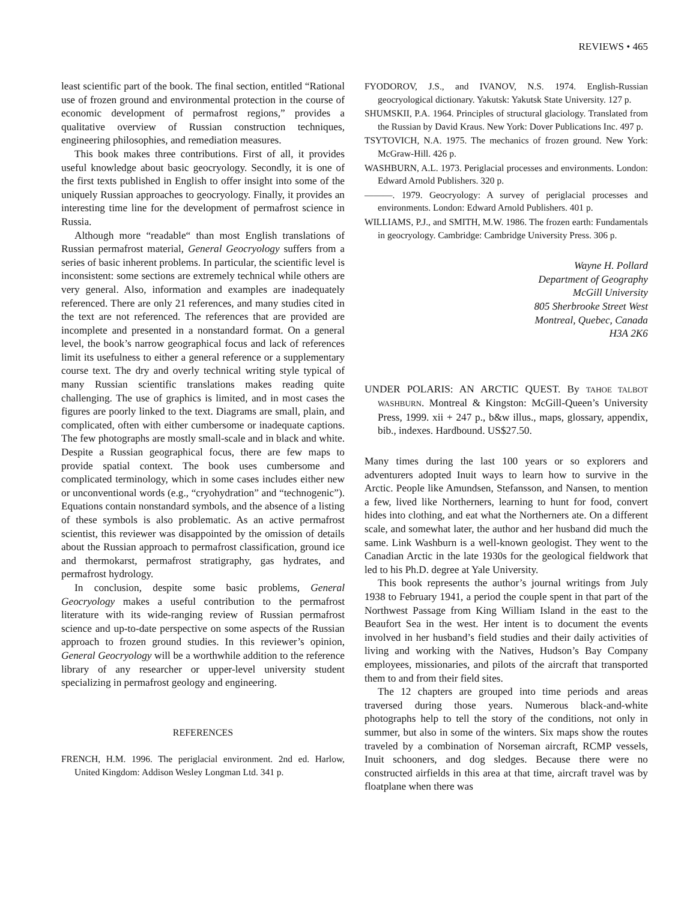REVIEWS • 465
least scientific part of the book. The final section, entitled “Rational use of frozen ground and environmental protection in the course of economic development of permafrost regions,” provides a qualitative overview of Russian construction techniques, engineering philosophies, and remediation measures.
This book makes three contributions. First of all, it provides useful knowledge about basic geocryology. Secondly, it is one of the first texts published in English to offer insight into some of the uniquely Russian approaches to geocryology. Finally, it provides an interesting time line for the development of permafrost science in Russia.
Although more “readable“ than most English translations of Russian permafrost material, General Geocryology suffers from a series of basic inherent problems. In particular, the scientific level is inconsistent: some sections are extremely technical while others are very general. Also, information and examples are inadequately referenced. There are only 21 references, and many studies cited in the text are not referenced. The references that are provided are incomplete and presented in a nonstandard format. On a general level, the book’s narrow geographical focus and lack of references limit its usefulness to either a general reference or a supplementary course text. The dry and overly technical writing style typical of many Russian scientific translations makes reading quite challenging. The use of graphics is limited, and in most cases the figures are poorly linked to the text. Diagrams are small, plain, and complicated, often with either cumbersome or inadequate captions. The few photographs are mostly small-scale and in black and white. Despite a Russian geographical focus, there are few maps to provide spatial context. The book uses cumbersome and complicated terminology, which in some cases includes either new or unconventional words (e.g., “cryohydration” and “technogenic”). Equations contain nonstandard symbols, and the absence of a listing of these symbols is also problematic. As an active permafrost scientist, this reviewer was disappointed by the omission of details about the Russian approach to permafrost classification, ground ice and thermokarst, permafrost stratigraphy, gas hydrates, and permafrost hydrology.
In conclusion, despite some basic problems, General Geocryology makes a useful contribution to the permafrost literature with its wide-ranging review of Russian permafrost science and up-to-date perspective on some aspects of the Russian approach to frozen ground studies. In this reviewer’s opinion, General Geocryology will be a worthwhile addition to the reference library of any researcher or upper-level university student specializing in permafrost geology and engineering.
REFERENCES
FRENCH, H.M. 1996. The periglacial environment. 2nd ed. Harlow, United Kingdom: Addison Wesley Longman Ltd. 341 p.
FYODOROV, J.S., and IVANOV, N.S. 1974. English-Russian geocryological dictionary. Yakutsk: Yakutsk State University. 127 p.
SHUMSKII, P.A. 1964. Principles of structural glaciology. Translated from the Russian by David Kraus. New York: Dover Publications Inc. 497 p.
TSYTOVICH, N.A. 1975. The mechanics of frozen ground. New York: McGraw-Hill. 426 p.
WASHBURN, A.L. 1973. Periglacial processes and environments. London: Edward Arnold Publishers. 320 p.
———. 1979. Geocryology: A survey of periglacial processes and environments. London: Edward Arnold Publishers. 401 p.
WILLIAMS, P.J., and SMITH, M.W. 1986. The frozen earth: Fundamentals in geocryology. Cambridge: Cambridge University Press. 306 p.
Wayne H. Pollard
Department of Geography
McGill University
805 Sherbrooke Street West
Montreal, Quebec, Canada
H3A 2K6
UNDER POLARIS: AN ARCTIC QUEST. By TAHOE TALBOT WASHBURN. Montreal & Kingston: McGill-Queen’s University Press, 1999. xii + 247 p., b&w illus., maps, glossary, appendix, bib., indexes. Hardbound. US$27.50.
Many times during the last 100 years or so explorers and adventurers adopted Inuit ways to learn how to survive in the Arctic. People like Amundsen, Stefansson, and Nansen, to mention a few, lived like Northerners, learning to hunt for food, convert hides into clothing, and eat what the Northerners ate. On a different scale, and somewhat later, the author and her husband did much the same. Link Washburn is a well-known geologist. They went to the Canadian Arctic in the late 1930s for the geological fieldwork that led to his Ph.D. degree at Yale University.
This book represents the author’s journal writings from July 1938 to February 1941, a period the couple spent in that part of the Northwest Passage from King William Island in the east to the Beaufort Sea in the west. Her intent is to document the events involved in her husband’s field studies and their daily activities of living and working with the Natives, Hudson’s Bay Company employees, missionaries, and pilots of the aircraft that transported them to and from their field sites.
The 12 chapters are grouped into time periods and areas traversed during those years. Numerous black-and-white photographs help to tell the story of the conditions, not only in summer, but also in some of the winters. Six maps show the routes traveled by a combination of Norseman aircraft, RCMP vessels, Inuit schooners, and dog sledges. Because there were no constructed airfields in this area at that time, aircraft travel was by floatplane when there was